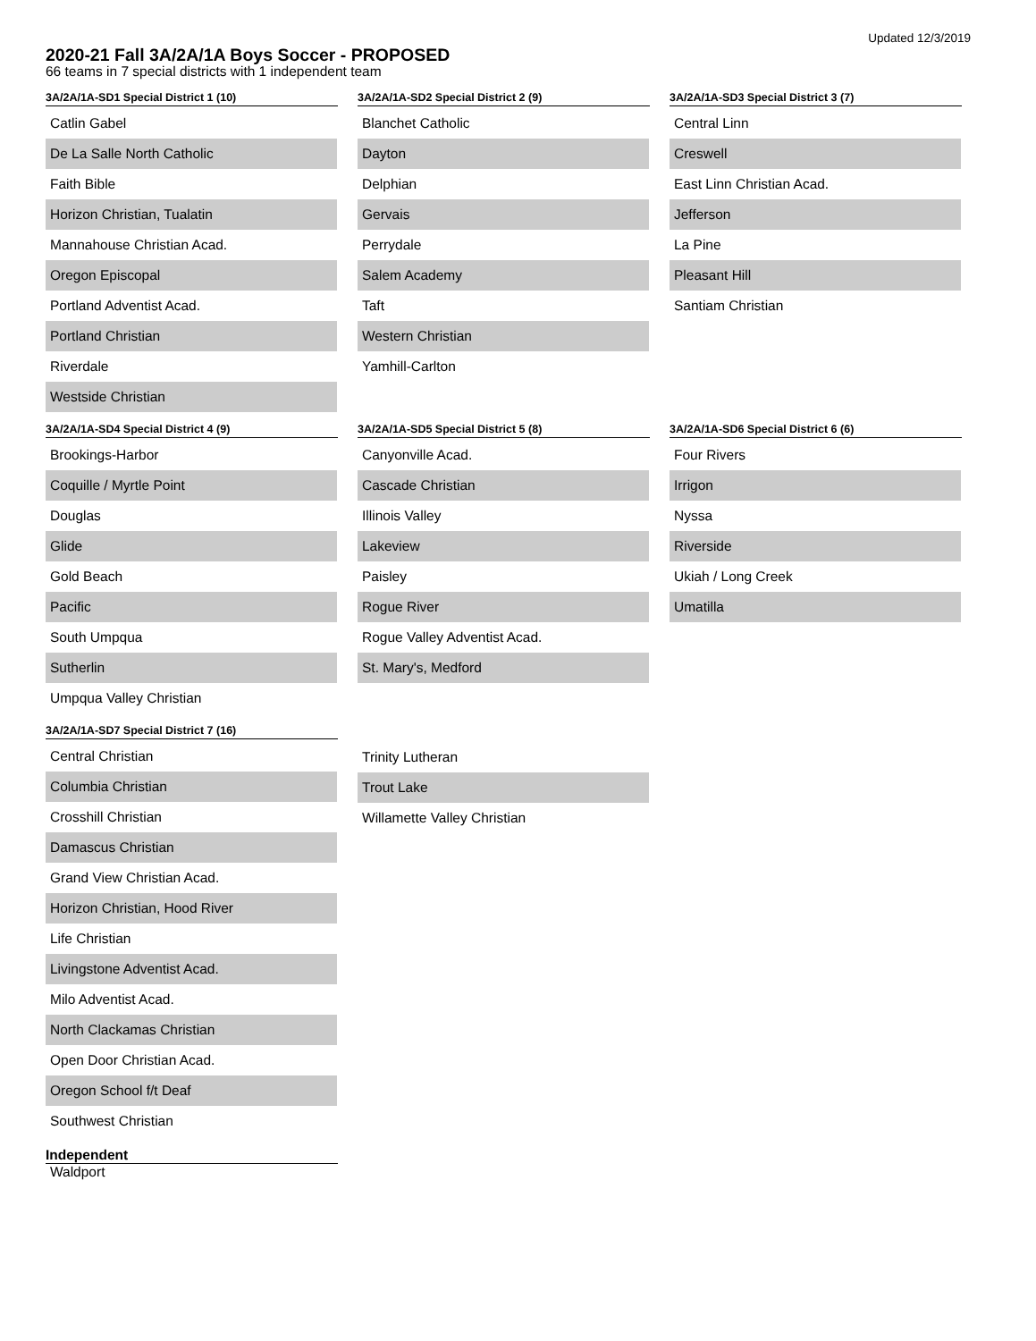Updated 12/3/2019
2020-21 Fall 3A/2A/1A Boys Soccer - PROPOSED
66 teams in 7 special districts with 1 independent team
3A/2A/1A-SD1 Special District 1 (10)
| Catlin Gabel |
| De La Salle North Catholic |
| Faith Bible |
| Horizon Christian, Tualatin |
| Mannahouse Christian Acad. |
| Oregon Episcopal |
| Portland Adventist Acad. |
| Portland Christian |
| Riverdale |
| Westside Christian |
3A/2A/1A-SD2 Special District 2 (9)
| Blanchet Catholic |
| Dayton |
| Delphian |
| Gervais |
| Perrydale |
| Salem Academy |
| Taft |
| Western Christian |
| Yamhill-Carlton |
3A/2A/1A-SD3 Special District 3 (7)
| Central Linn |
| Creswell |
| East Linn Christian Acad. |
| Jefferson |
| La Pine |
| Pleasant Hill |
| Santiam Christian |
3A/2A/1A-SD4 Special District 4 (9)
| Brookings-Harbor |
| Coquille / Myrtle Point |
| Douglas |
| Glide |
| Gold Beach |
| Pacific |
| South Umpqua |
| Sutherlin |
| Umpqua Valley Christian |
3A/2A/1A-SD5 Special District 5 (8)
| Canyonville Acad. |
| Cascade Christian |
| Illinois Valley |
| Lakeview |
| Paisley |
| Rogue River |
| Rogue Valley Adventist Acad. |
| St. Mary's, Medford |
3A/2A/1A-SD6 Special District 6 (6)
| Four Rivers |
| Irrigon |
| Nyssa |
| Riverside |
| Ukiah / Long Creek |
| Umatilla |
3A/2A/1A-SD7 Special District 7 (16)
| Central Christian |
| Columbia Christian |
| Crosshill Christian |
| Damascus Christian |
| Grand View Christian Acad. |
| Horizon Christian, Hood River |
| Life Christian |
| Livingstone Adventist Acad. |
| Milo Adventist Acad. |
| North Clackamas Christian |
| Open Door Christian Acad. |
| Oregon School f/t Deaf |
| Southwest Christian |
| Trinity Lutheran |
| Trout Lake |
| Willamette Valley Christian |
Independent
Waldport